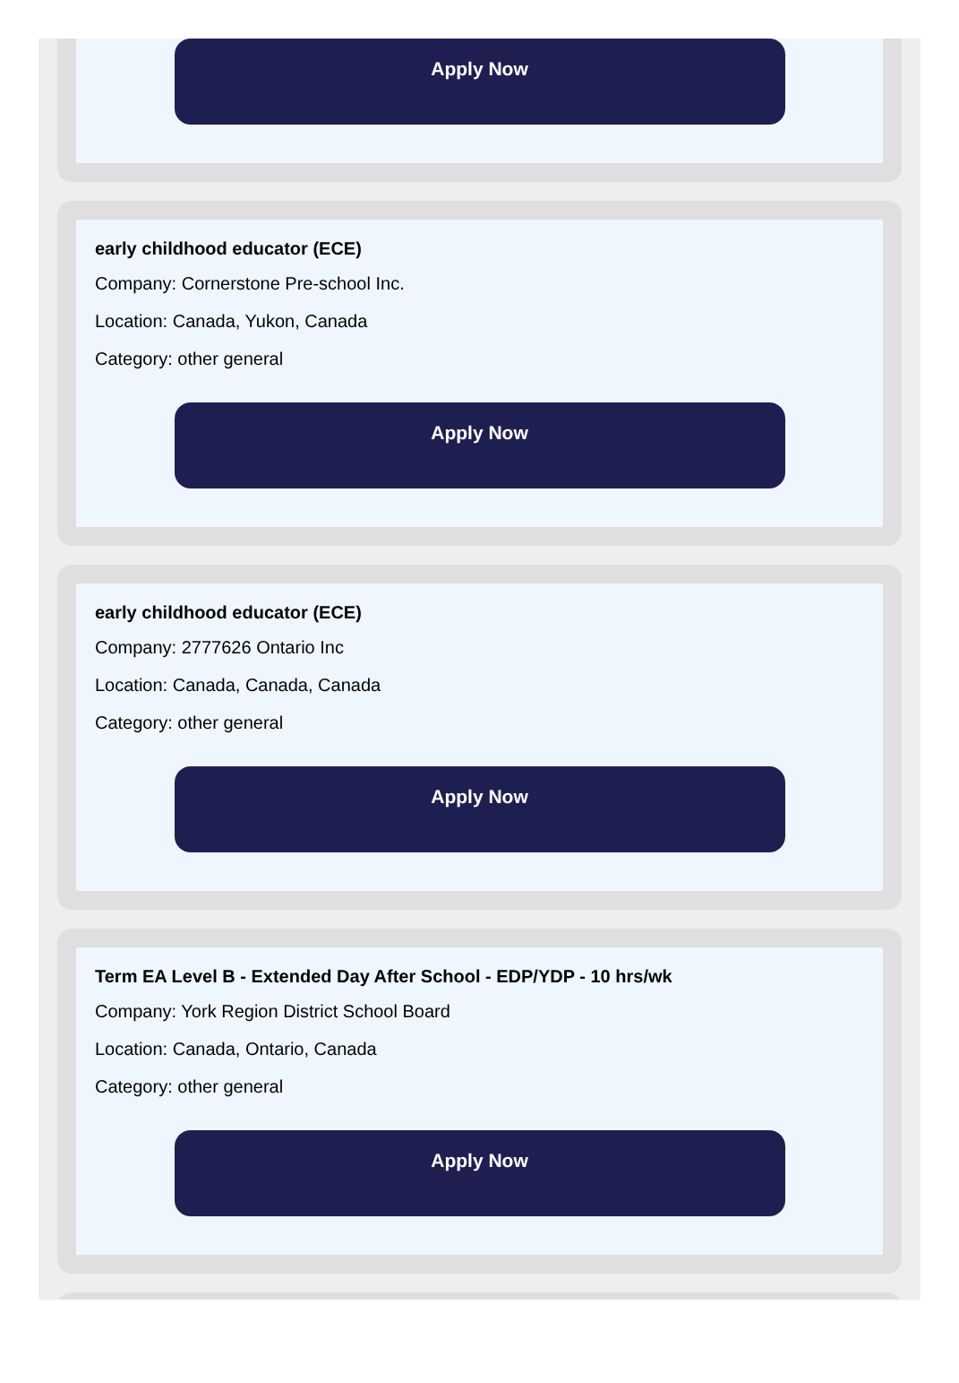Apply Now
early childhood educator (ECE)
Company: Cornerstone Pre-school Inc.
Location: Canada, Yukon, Canada
Category: other general
Apply Now
early childhood educator (ECE)
Company: 2777626 Ontario Inc
Location: Canada, Canada, Canada
Category: other general
Apply Now
Term EA Level B - Extended Day After School - EDP/YDP - 10 hrs/wk
Company: York Region District School Board
Location: Canada, Ontario, Canada
Category: other general
Apply Now